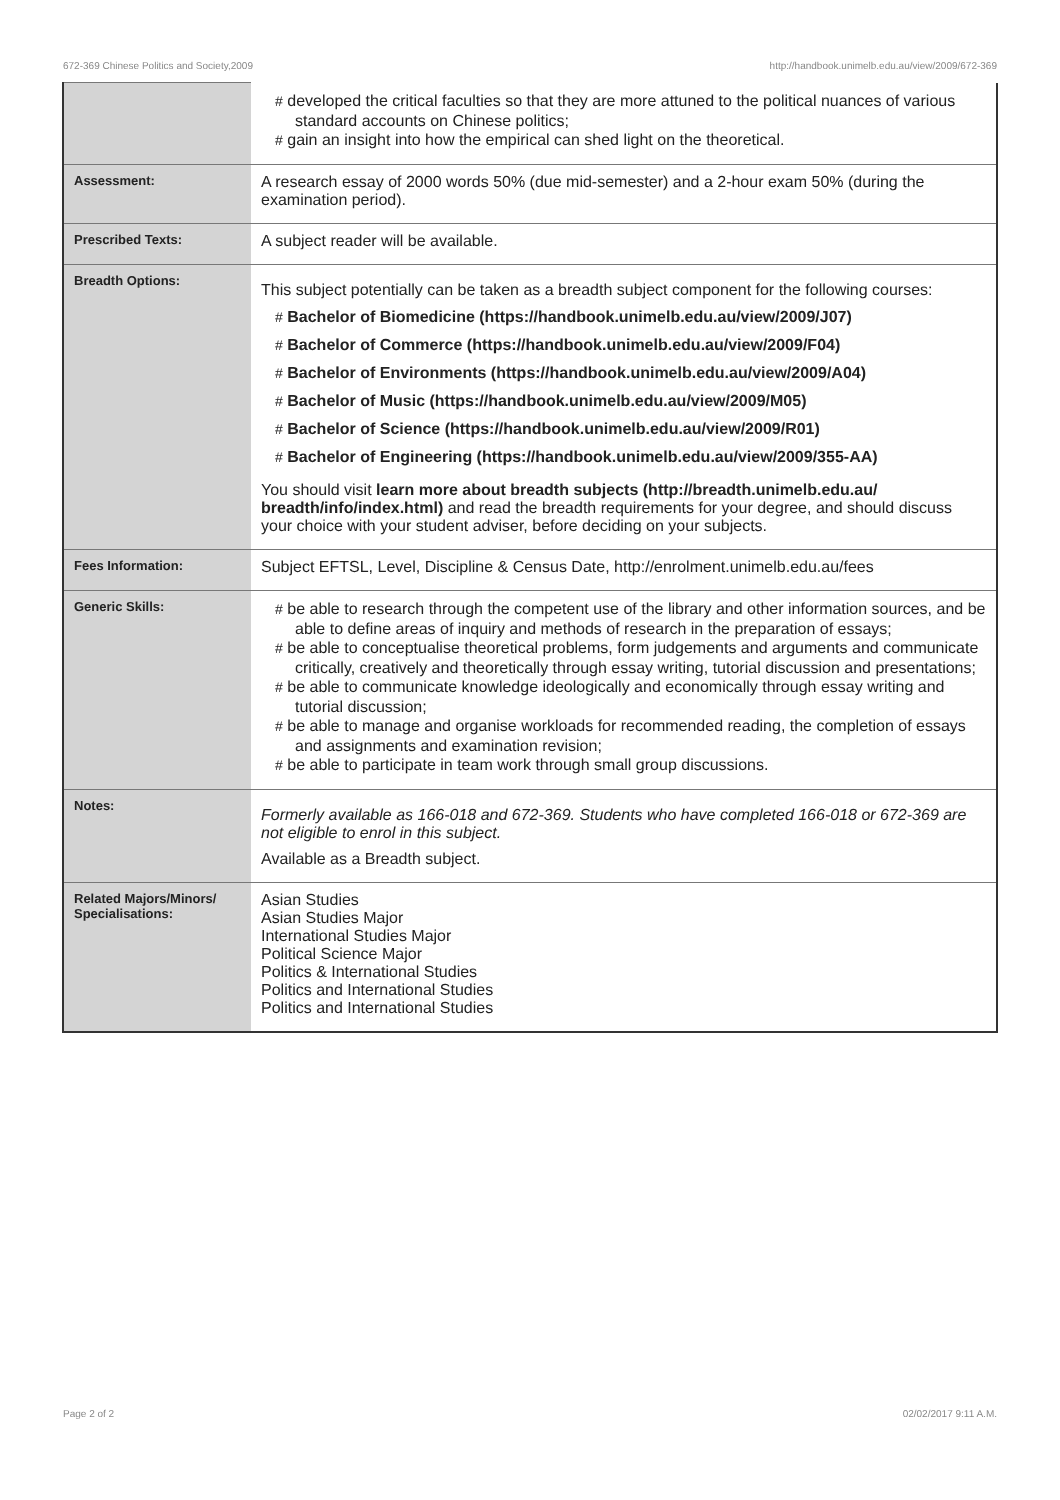672-369 Chinese Politics and Society,2009 http://handbook.unimelb.edu.au/view/2009/672-369
| | # developed the critical faculties so that they are more attuned to the political nuances of various standard accounts on Chinese politics; # gain an insight into how the empirical can shed light on the theoretical. |
| Assessment: | A research essay of 2000 words 50% (due mid-semester) and a 2-hour exam 50% (during the examination period). |
| Prescribed Texts: | A subject reader will be available. |
| Breadth Options: | This subject potentially can be taken as a breadth subject component for the following courses: # Bachelor of Biomedicine (https://handbook.unimelb.edu.au/view/2009/J07) # Bachelor of Commerce (https://handbook.unimelb.edu.au/view/2009/F04) # Bachelor of Environments (https://handbook.unimelb.edu.au/view/2009/A04) # Bachelor of Music (https://handbook.unimelb.edu.au/view/2009/M05) # Bachelor of Science (https://handbook.unimelb.edu.au/view/2009/R01) # Bachelor of Engineering (https://handbook.unimelb.edu.au/view/2009/355-AA) You should visit learn more about breadth subjects (http://breadth.unimelb.edu.au/ breadth/info/index.html) and read the breadth requirements for your degree, and should discuss your choice with your student adviser, before deciding on your subjects. |
| Fees Information: | Subject EFTSL, Level, Discipline & Census Date, http://enrolment.unimelb.edu.au/fees |
| Generic Skills: | # be able to research through the competent use of the library and other information sources, and be able to define areas of inquiry and methods of research in the preparation of essays; # be able to conceptualise theoretical problems, form judgements and arguments and communicate critically, creatively and theoretically through essay writing, tutorial discussion and presentations; # be able to communicate knowledge ideologically and economically through essay writing and tutorial discussion; # be able to manage and organise workloads for recommended reading, the completion of essays and assignments and examination revision; # be able to participate in team work through small group discussions. |
| Notes: | Formerly available as 166-018 and 672-369. Students who have completed 166-018 or 672-369 are not eligible to enrol in this subject. Available as a Breadth subject. |
| Related Majors/Minors/ Specialisations: | Asian Studies Asian Studies Major International Studies Major Political Science Major Politics & International Studies Politics and International Studies Politics and International Studies |
Page 2 of 2 02/02/2017 9:11 A.M.